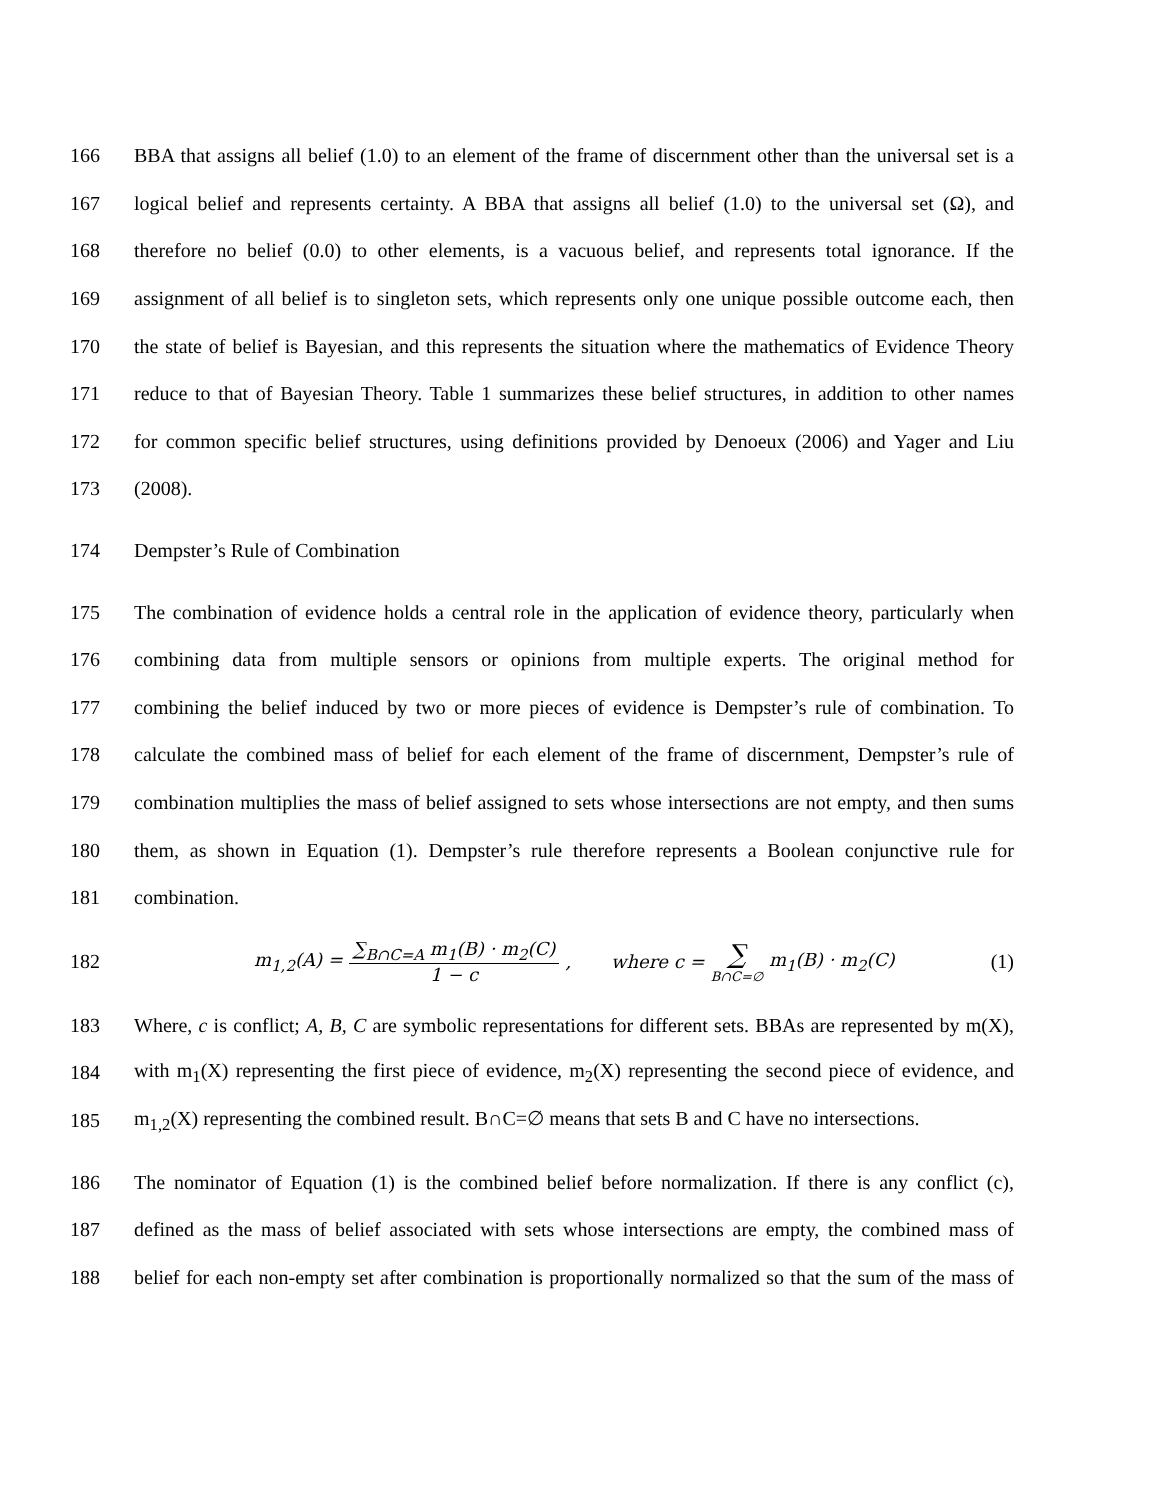166
BBA that assigns all belief (1.0) to an element of the frame of discernment other than the universal set is a
167
logical belief and represents certainty. A BBA that assigns all belief (1.0) to the universal set (Ω), and
168
therefore no belief (0.0) to other elements, is a vacuous belief, and represents total ignorance. If the
169
assignment of all belief is to singleton sets, which represents only one unique possible outcome each, then
170
the state of belief is Bayesian, and this represents the situation where the mathematics of Evidence Theory
171
reduce to that of Bayesian Theory. Table 1 summarizes these belief structures, in addition to other names
172
for common specific belief structures, using definitions provided by Denoeux (2006) and Yager and Liu
173 (2008).
174 Dempster’s Rule of Combination
175
The combination of evidence holds a central role in the application of evidence theory, particularly when
176
combining data from multiple sensors or opinions from multiple experts. The original method for
177
combining the belief induced by two or more pieces of evidence is Dempster’s rule of combination. To
178
calculate the combined mass of belief for each element of the frame of discernment, Dempster’s rule of
179
combination multiplies the mass of belief assigned to sets whose intersections are not empty, and then sums
180
them, as shown in Equation (1). Dempster’s rule therefore represents a Boolean conjunctive rule for
181 combination.
182 m<sub>1,2</sub>(A) = ∑<sub>B∩C=A</sub> m<sub>1</sub>(B) · m<sub>2</sub>(C) 1 − c, where c = ∑ B∩C=∅ m<sub>1</sub>(B) · m<sub>2</sub>(C) (1)
183
Where, c is conflict; A, B, C are symbolic representations for different sets. BBAs are represented by m(X),
184
with m<sub>1</sub>(X) representing the first piece of evidence, m<sub>2</sub>(X) representing the second piece of evidence, and
185
m<sub>1,2</sub>(X) representing the combined result. B∩C=∅ means that sets B and C have no intersections.
186
The nominator of Equation (1) is the combined belief before normalization. If there is any conflict (c),
187
defined as the mass of belief associated with sets whose intersections are empty, the combined mass of
188
belief for each non-empty set after combination is proportionally normalized so that the sum of the mass of